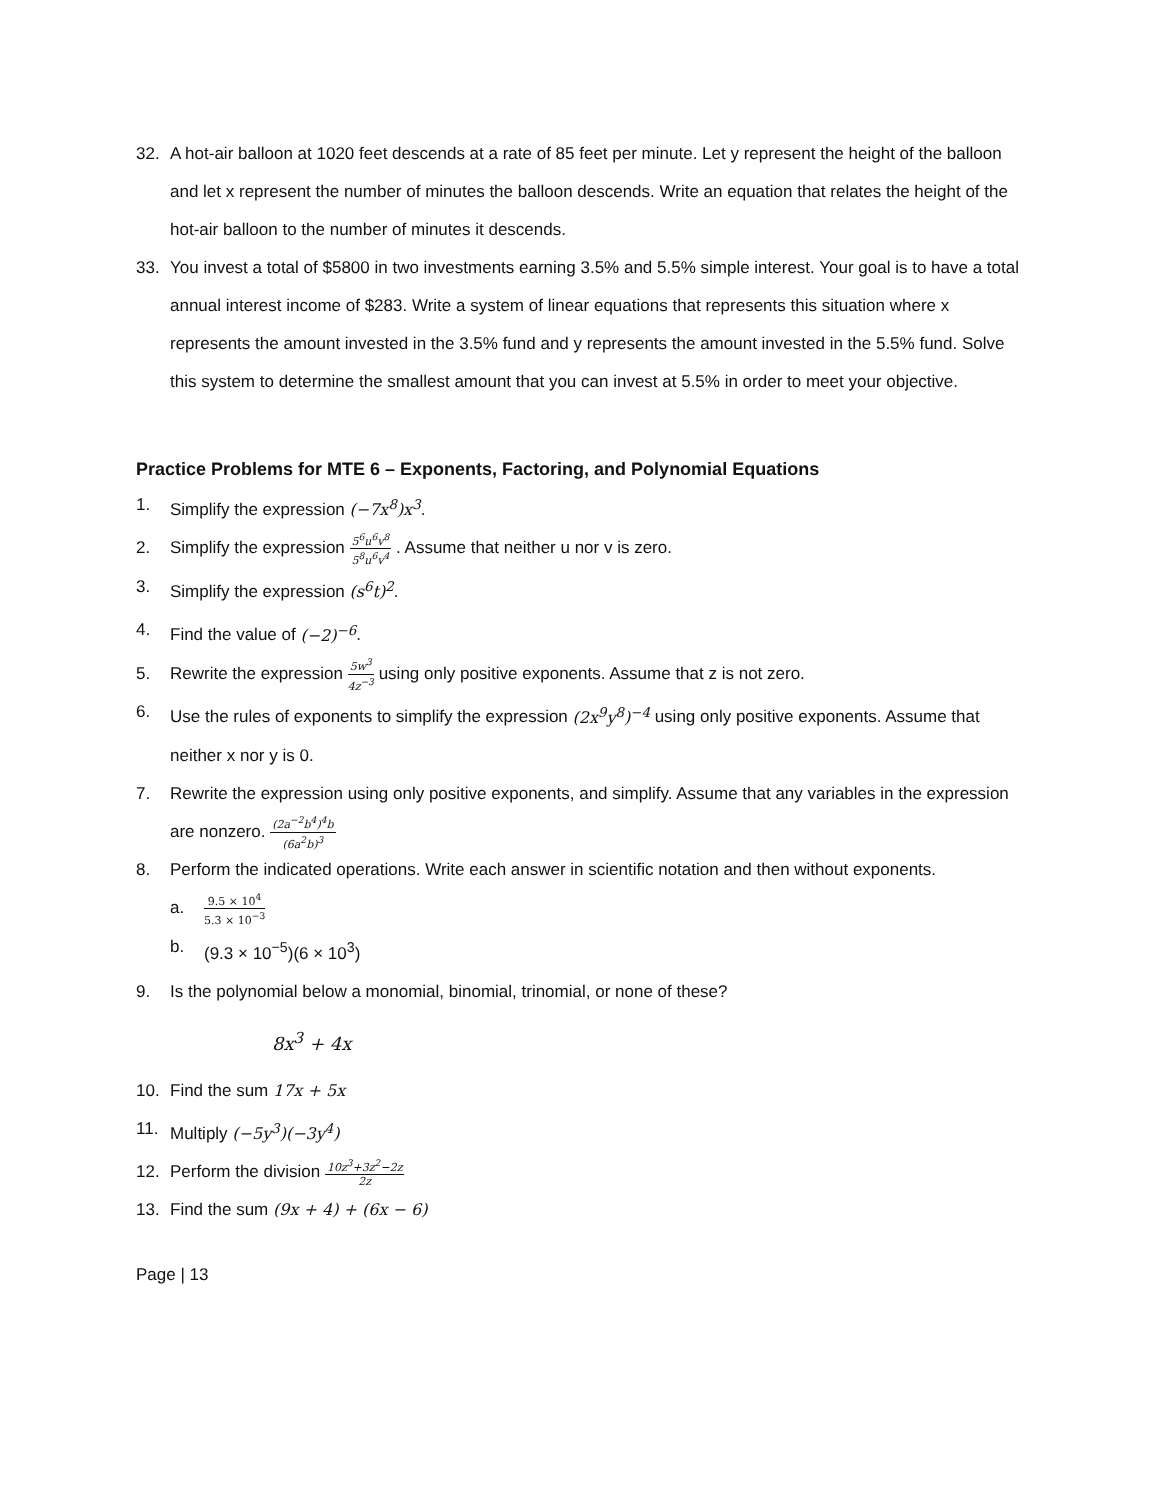32. A hot-air balloon at 1020 feet descends at a rate of 85 feet per minute. Let y represent the height of the balloon and let x represent the number of minutes the balloon descends. Write an equation that relates the height of the hot-air balloon to the number of minutes it descends.
33. You invest a total of $5800 in two investments earning 3.5% and 5.5% simple interest. Your goal is to have a total annual interest income of $283. Write a system of linear equations that represents this situation where x represents the amount invested in the 3.5% fund and y represents the amount invested in the 5.5% fund. Solve this system to determine the smallest amount that you can invest at 5.5% in order to meet your objective.
Practice Problems for MTE 6 – Exponents, Factoring, and Polynomial Equations
1. Simplify the expression (−7x<sup>8</sup>)x<sup>3</sup>.
2. Simplify the expression 5<sup>6</sup>u<sup>6</sup>v<sup>8</sup> 5<sup>8</sup>u<sup>6</sup>v<sup>4</sup> . Assume that neither u nor v is zero.
3. Simplify the expression (s<sup>6</sup>t)<sup>2</sup>.
4. Find the value of (−2)<sup>−6</sup>.
5. Rewrite the expression 5w<sup>3</sup> 4z<sup>−3</sup> using only positive exponents. Assume that z is not zero.
6. Use the rules of exponents to simplify the expression (2x<sup>9</sup>y<sup>8</sup>)<sup>−4</sup> using only positive exponents. Assume that neither x nor y is 0.
7. Rewrite the expression using only positive exponents, and simplify. Assume that any variables in the expression are nonzero. (2a<sup>−2</sup>b<sup>4</sup>)<sup>4</sup>b (6a<sup>2</sup>b)<sup>3</sup>
8. Perform the indicated operations. Write each answer in scientific notation and then without exponents.
a.
9.5 × 10<sup>4</sup> 5.3 × 10<sup>−3</sup>
b. (9.3 × 10<sup>−5</sup>)(6 × 10<sup>3</sup>)
9. Is the polynomial below a monomial, binomial, trinomial, or none of these?
8x<sup>3</sup> + 4x
10. Find the sum 17x + 5x
11. Multiply (−5y<sup>3</sup>)(−3y<sup>4</sup>)
12. Perform the division 10z<sup>3</sup>+3z<sup>2</sup>−2z 2z
13. Find the sum (9x + 4) + (6x − 6)
Page | 13